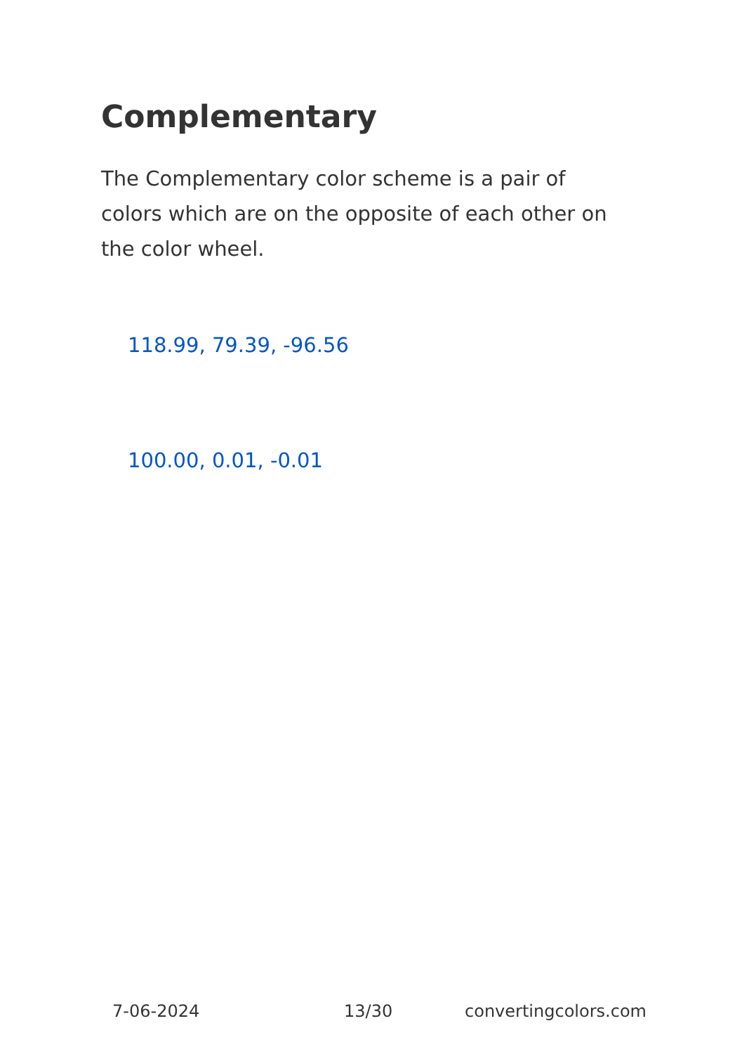Complementary
The Complementary color scheme is a pair of colors which are on the opposite of each other on the color wheel.
118.99, 79.39, -96.56
100.00, 0.01, -0.01
7-06-2024 13/30 convertingcolors.com